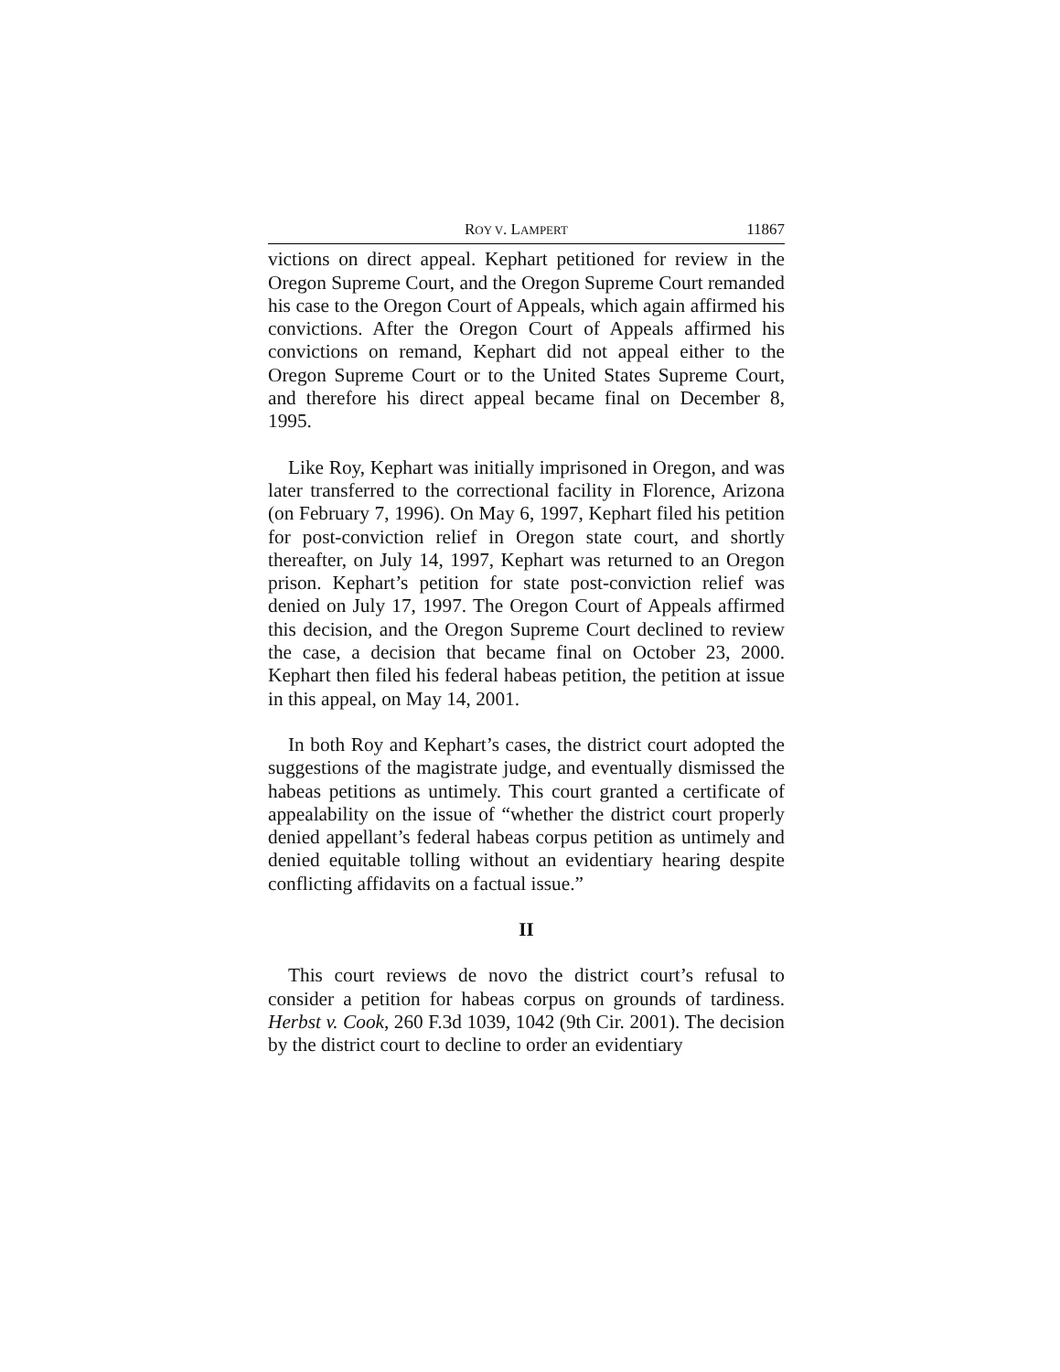ROY V. LAMPERT 11867
victions on direct appeal. Kephart petitioned for review in the Oregon Supreme Court, and the Oregon Supreme Court remanded his case to the Oregon Court of Appeals, which again affirmed his convictions. After the Oregon Court of Appeals affirmed his convictions on remand, Kephart did not appeal either to the Oregon Supreme Court or to the United States Supreme Court, and therefore his direct appeal became final on December 8, 1995.
Like Roy, Kephart was initially imprisoned in Oregon, and was later transferred to the correctional facility in Florence, Arizona (on February 7, 1996). On May 6, 1997, Kephart filed his petition for post-conviction relief in Oregon state court, and shortly thereafter, on July 14, 1997, Kephart was returned to an Oregon prison. Kephart’s petition for state post-conviction relief was denied on July 17, 1997. The Oregon Court of Appeals affirmed this decision, and the Oregon Supreme Court declined to review the case, a decision that became final on October 23, 2000. Kephart then filed his federal habeas petition, the petition at issue in this appeal, on May 14, 2001.
In both Roy and Kephart’s cases, the district court adopted the suggestions of the magistrate judge, and eventually dismissed the habeas petitions as untimely. This court granted a certificate of appealability on the issue of “whether the district court properly denied appellant’s federal habeas corpus petition as untimely and denied equitable tolling without an evidentiary hearing despite conflicting affidavits on a factual issue.”
II
This court reviews de novo the district court’s refusal to consider a petition for habeas corpus on grounds of tardiness. Herbst v. Cook, 260 F.3d 1039, 1042 (9th Cir. 2001). The decision by the district court to decline to order an evidentiary